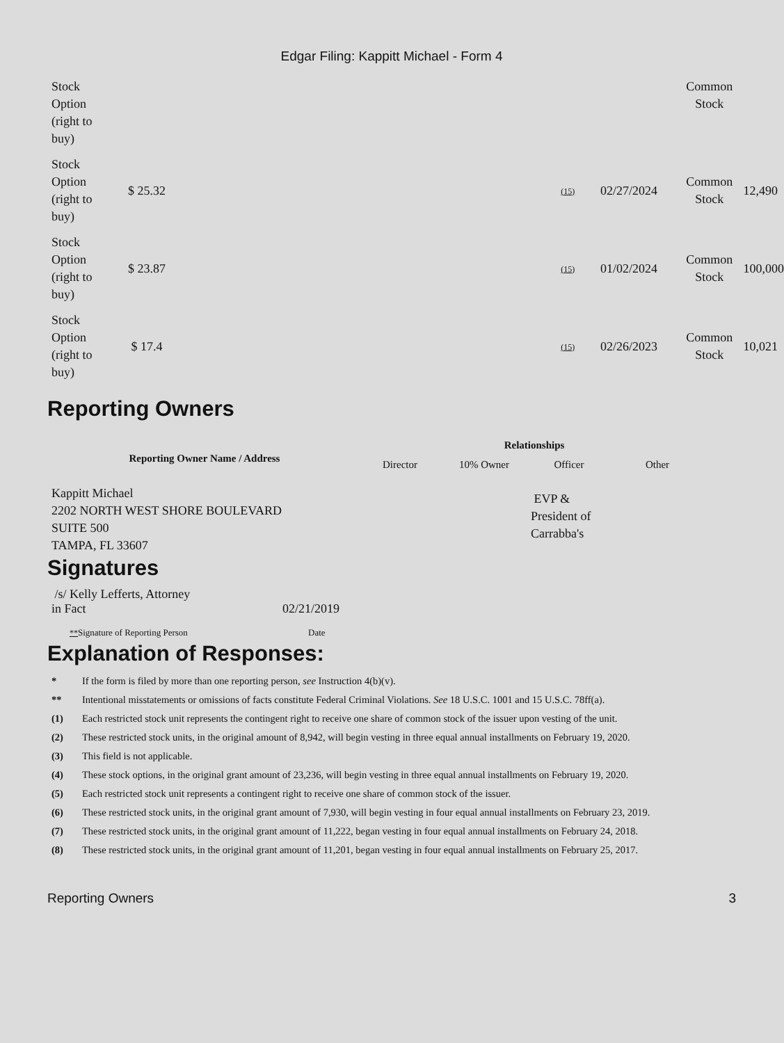Edgar Filing: Kappitt Michael - Form 4
| Stock Option (right to buy) | | | | Common Stock | |
| Stock Option (right to buy) | $ 25.32 | (15) | 02/27/2024 | Common Stock | 12,490 |
| Stock Option (right to buy) | $ 23.87 | (15) | 01/02/2024 | Common Stock | 100,000 |
| Stock Option (right to buy) | $ 17.4 | (15) | 02/26/2023 | Common Stock | 10,021 |
Reporting Owners
| Reporting Owner Name / Address | Relationships | | | |
| --- | --- | --- | --- | --- |
| | Director | 10% Owner | Officer | Other |
| Kappitt Michael 2202 NORTH WEST SHORE BOULEVARD SUITE 500 TAMPA, FL 33607 | | | EVP & President of Carrabba's | |
Signatures
| /s/ Kelly Lefferts, Attorney in Fact | 02/21/2019 |
| ** Signature of Reporting Person | Date |
Explanation of Responses:
| * | If the form is filed by more than one reporting person, see Instruction 4(b)(v). |
| ** | Intentional misstatements or omissions of facts constitute Federal Criminal Violations. See 18 U.S.C. 1001 and 15 U.S.C. 78ff(a). |
| (1) | Each restricted stock unit represents the contingent right to receive one share of common stock of the issuer upon vesting of the unit. |
| (2) | These restricted stock units, in the original amount of 8,942, will begin vesting in three equal annual installments on February 19, 2020. |
| (3) | This field is not applicable. |
| (4) | These stock options, in the original grant amount of 23,236, will begin vesting in three equal annual installments on February 19, 2020. |
| (5) | Each restricted stock unit represents a contingent right to receive one share of common stock of the issuer. |
| (6) | These restricted stock units, in the original grant amount of 7,930, will begin vesting in four equal annual installments on February 23, 2019. |
| (7) | These restricted stock units, in the original grant amount of 11,222, began vesting in four equal annual installments on February 24, 2018. |
| (8) | These restricted stock units, in the original grant amount of 11,201, began vesting in four equal annual installments on February 25, 2017. |
Reporting Owners 3